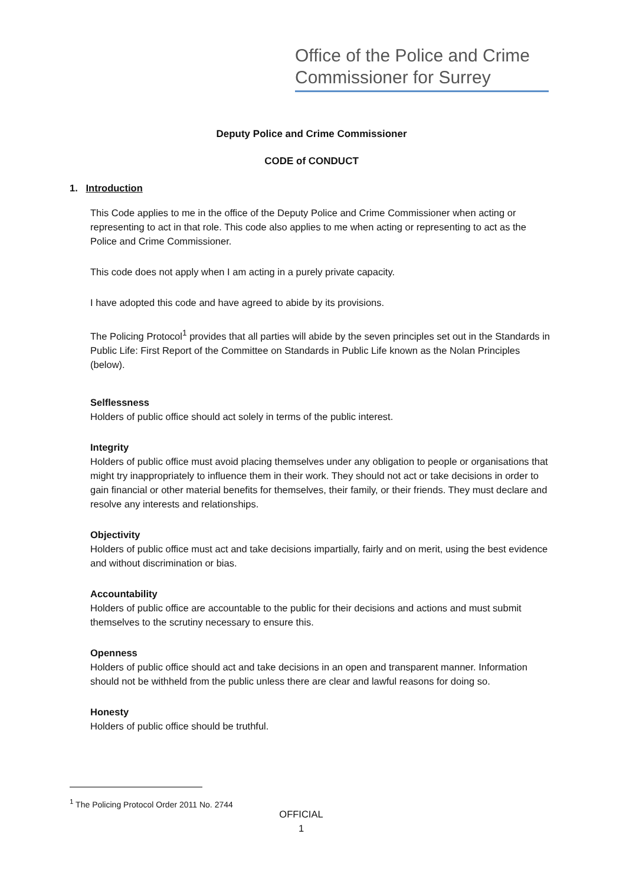Office of the Police and Crime
Commissioner for Surrey
Deputy Police and Crime Commissioner
CODE of CONDUCT
1. Introduction
This Code applies to me in the office of the Deputy Police and Crime Commissioner when acting or representing to act in that role. This code also applies to me when acting or representing to act as the Police and Crime Commissioner.
This code does not apply when I am acting in a purely private capacity.
I have adopted this code and have agreed to abide by its provisions.
The Policing Protocol<sup>1</sup> provides that all parties will abide by the seven principles set out in the Standards in Public Life: First Report of the Committee on Standards in Public Life known as the Nolan Principles (below).
Selflessness
Holders of public office should act solely in terms of the public interest.
Integrity
Holders of public office must avoid placing themselves under any obligation to people or organisations that might try inappropriately to influence them in their work. They should not act or take decisions in order to gain financial or other material benefits for themselves, their family, or their friends. They must declare and resolve any interests and relationships.
Objectivity
Holders of public office must act and take decisions impartially, fairly and on merit, using the best evidence and without discrimination or bias.
Accountability
Holders of public office are accountable to the public for their decisions and actions and must submit themselves to the scrutiny necessary to ensure this.
Openness
Holders of public office should act and take decisions in an open and transparent manner. Information should not be withheld from the public unless there are clear and lawful reasons for doing so.
Honesty
Holders of public office should be truthful.
<sup>1</sup> The Policing Protocol Order 2011 No. 2744
OFFICIAL
1